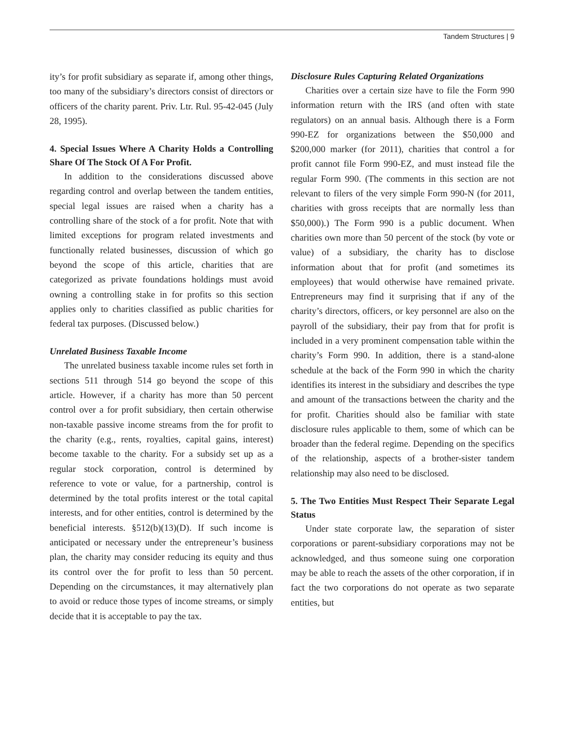Tandem Structures | 9
ity’s for profit subsidiary as separate if, among other things, too many of the subsidiary’s directors consist of directors or officers of the charity parent. Priv. Ltr. Rul. 95-42-045 (July 28, 1995).
4. Special Issues Where A Charity Holds a Controlling Share Of The Stock Of A For Profit.
In addition to the considerations discussed above regarding control and overlap between the tandem entities, special legal issues are raised when a charity has a controlling share of the stock of a for profit. Note that with limited exceptions for program related investments and functionally related businesses, discussion of which go beyond the scope of this article, charities that are categorized as private foundations holdings must avoid owning a controlling stake in for profits so this section applies only to charities classified as public charities for federal tax purposes. (Discussed below.)
Unrelated Business Taxable Income
The unrelated business taxable income rules set forth in sections 511 through 514 go beyond the scope of this article. However, if a charity has more than 50 percent control over a for profit subsidiary, then certain otherwise non-taxable passive income streams from the for profit to the charity (e.g., rents, royalties, capital gains, interest) become taxable to the charity. For a subsidy set up as a regular stock corporation, control is determined by reference to vote or value, for a partnership, control is determined by the total profits interest or the total capital interests, and for other entities, control is determined by the beneficial interests. §512(b)(13)(D). If such income is anticipated or necessary under the entrepreneur’s business plan, the charity may consider reducing its equity and thus its control over the for profit to less than 50 percent. Depending on the circumstances, it may alternatively plan to avoid or reduce those types of income streams, or simply decide that it is acceptable to pay the tax.
Disclosure Rules Capturing Related Organizations
Charities over a certain size have to file the Form 990 information return with the IRS (and often with state regulators) on an annual basis. Although there is a Form 990-EZ for organizations between the $50,000 and $200,000 marker (for 2011), charities that control a for profit cannot file Form 990-EZ, and must instead file the regular Form 990. (The comments in this section are not relevant to filers of the very simple Form 990-N (for 2011, charities with gross receipts that are normally less than $50,000).) The Form 990 is a public document. When charities own more than 50 percent of the stock (by vote or value) of a subsidiary, the charity has to disclose information about that for profit (and sometimes its employees) that would otherwise have remained private. Entrepreneurs may find it surprising that if any of the charity’s directors, officers, or key personnel are also on the payroll of the subsidiary, their pay from that for profit is included in a very prominent compensation table within the charity’s Form 990. In addition, there is a stand-alone schedule at the back of the Form 990 in which the charity identifies its interest in the subsidiary and describes the type and amount of the transactions between the charity and the for profit. Charities should also be familiar with state disclosure rules applicable to them, some of which can be broader than the federal regime. Depending on the specifics of the relationship, aspects of a brother-sister tandem relationship may also need to be disclosed.
5. The Two Entities Must Respect Their Separate Legal Status
Under state corporate law, the separation of sister corporations or parent-subsidiary corporations may not be acknowledged, and thus someone suing one corporation may be able to reach the assets of the other corporation, if in fact the two corporations do not operate as two separate entities, but